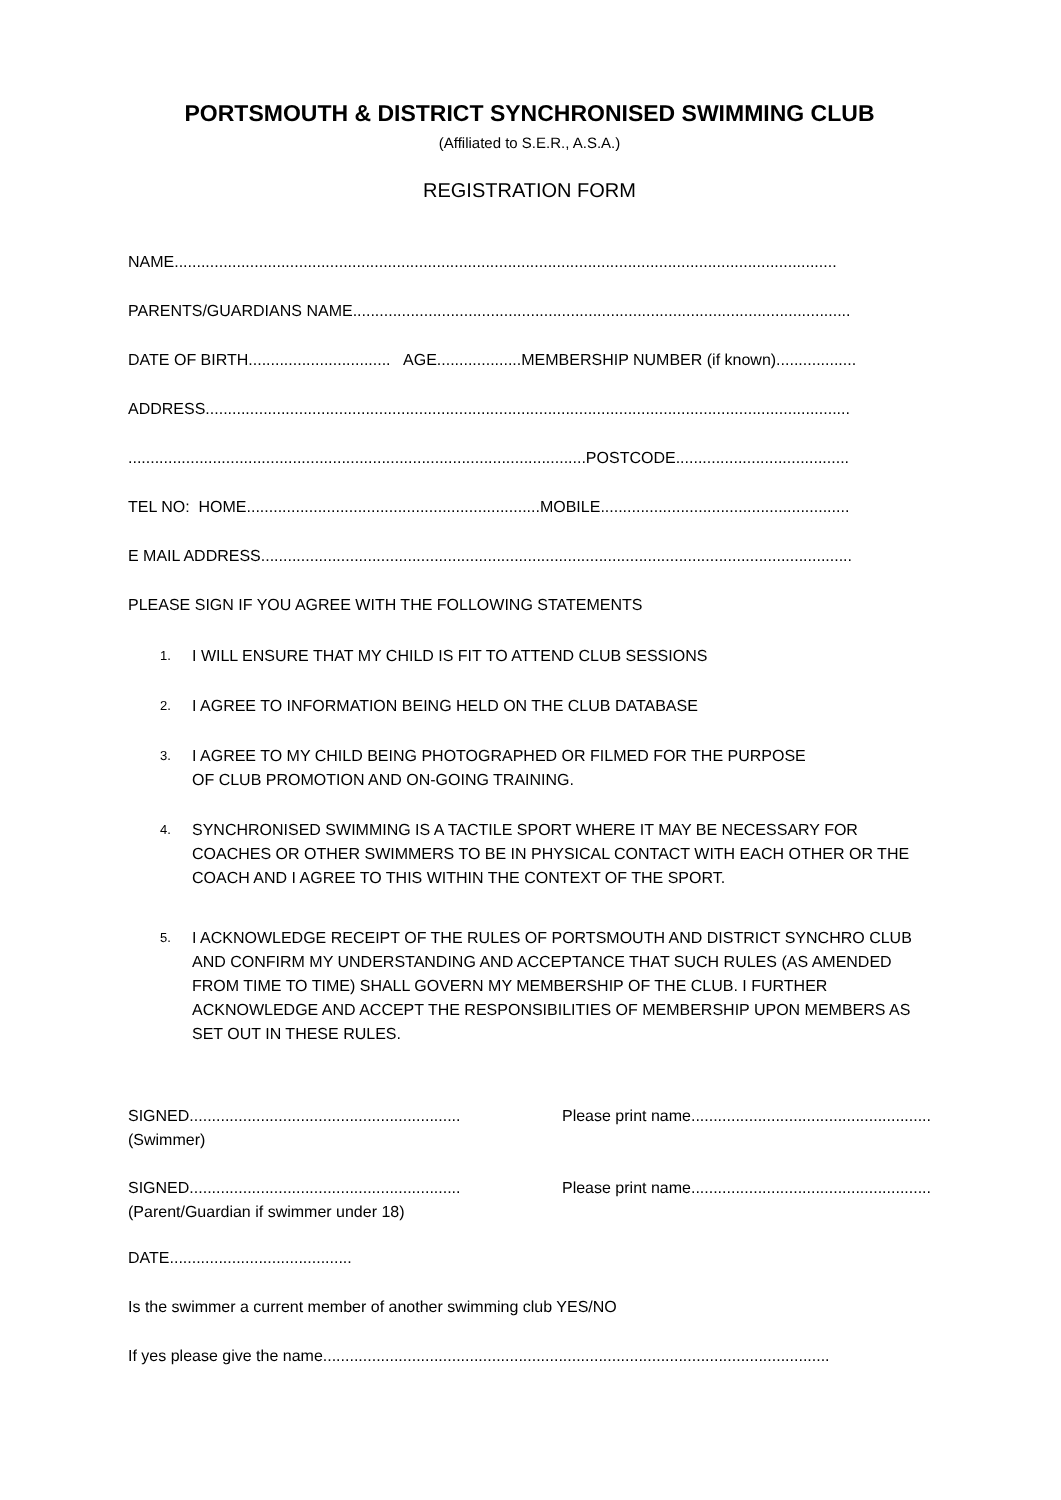PORTSMOUTH & DISTRICT SYNCHRONISED SWIMMING CLUB
(Affiliated to S.E.R., A.S.A.)
REGISTRATION FORM
NAME.....................................................................................................................................................
PARENTS/GUARDIANS NAME................................................................................................................
DATE OF BIRTH................................ AGE...................MEMBERSHIP NUMBER (if known)..................
ADDRESS.................................................................................................................................................
.......................................................................................................POSTCODE.......................................
TEL NO: HOME..................................................................MOBILE........................................................
E MAIL ADDRESS.....................................................................................................................................
PLEASE SIGN IF YOU AGREE WITH THE FOLLOWING STATEMENTS
1. I WILL ENSURE THAT MY CHILD IS FIT TO ATTEND CLUB SESSIONS
2. I AGREE TO INFORMATION BEING HELD ON THE CLUB DATABASE
3. I AGREE TO MY CHILD BEING PHOTOGRAPHED OR FILMED FOR THE PURPOSE
OF CLUB PROMOTION AND ON-GOING TRAINING.
4. SYNCHRONISED SWIMMING IS A TACTILE SPORT WHERE IT MAY BE NECESSARY FOR COACHES OR OTHER SWIMMERS TO BE IN PHYSICAL CONTACT WITH EACH OTHER OR THE COACH AND I AGREE TO THIS WITHIN THE CONTEXT OF THE SPORT.
5. I ACKNOWLEDGE RECEIPT OF THE RULES OF PORTSMOUTH AND DISTRICT SYNCHRO CLUB AND CONFIRM MY UNDERSTANDING AND ACCEPTANCE THAT SUCH RULES (AS AMENDED FROM TIME TO TIME) SHALL GOVERN MY MEMBERSHIP OF THE CLUB. I FURTHER ACKNOWLEDGE AND ACCEPT THE RESPONSIBILITIES OF MEMBERSHIP UPON MEMBERS AS SET OUT IN THESE RULES.
SIGNED.............................................................
(Swimmer) Please print name......................................................
SIGNED.............................................................
(Parent/Guardian if swimmer under 18) Please print name......................................................
DATE.........................................
Is the swimmer a current member of another swimming club YES/NO
If yes please give the name..................................................................................................................